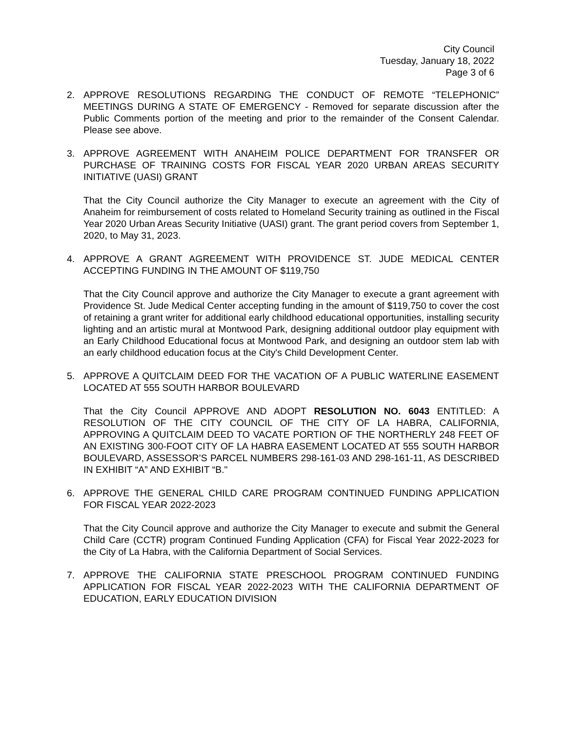City Council
Tuesday, January 18, 2022
Page 3 of 6
2. APPROVE RESOLUTIONS REGARDING THE CONDUCT OF REMOTE “TELEPHONIC” MEETINGS DURING A STATE OF EMERGENCY - Removed for separate discussion after the Public Comments portion of the meeting and prior to the remainder of the Consent Calendar. Please see above.
3. APPROVE AGREEMENT WITH ANAHEIM POLICE DEPARTMENT FOR TRANSFER OR PURCHASE OF TRAINING COSTS FOR FISCAL YEAR 2020 URBAN AREAS SECURITY INITIATIVE (UASI) GRANT
That the City Council authorize the City Manager to execute an agreement with the City of Anaheim for reimbursement of costs related to Homeland Security training as outlined in the Fiscal Year 2020 Urban Areas Security Initiative (UASI) grant. The grant period covers from September 1, 2020, to May 31, 2023.
4. APPROVE A GRANT AGREEMENT WITH PROVIDENCE ST. JUDE MEDICAL CENTER ACCEPTING FUNDING IN THE AMOUNT OF $119,750
That the City Council approve and authorize the City Manager to execute a grant agreement with Providence St. Jude Medical Center accepting funding in the amount of $119,750 to cover the cost of retaining a grant writer for additional early childhood educational opportunities, installing security lighting and an artistic mural at Montwood Park, designing additional outdoor play equipment with an Early Childhood Educational focus at Montwood Park, and designing an outdoor stem lab with an early childhood education focus at the City's Child Development Center.
5. APPROVE A QUITCLAIM DEED FOR THE VACATION OF A PUBLIC WATERLINE EASEMENT LOCATED AT 555 SOUTH HARBOR BOULEVARD
That the City Council APPROVE AND ADOPT RESOLUTION NO. 6043 ENTITLED: A RESOLUTION OF THE CITY COUNCIL OF THE CITY OF LA HABRA, CALIFORNIA, APPROVING A QUITCLAIM DEED TO VACATE PORTION OF THE NORTHERLY 248 FEET OF AN EXISTING 300-FOOT CITY OF LA HABRA EASEMENT LOCATED AT 555 SOUTH HARBOR BOULEVARD, ASSESSOR’S PARCEL NUMBERS 298-161-03 AND 298-161-11, AS DESCRIBED IN EXHIBIT “A” AND EXHIBIT “B."
6. APPROVE THE GENERAL CHILD CARE PROGRAM CONTINUED FUNDING APPLICATION FOR FISCAL YEAR 2022-2023
That the City Council approve and authorize the City Manager to execute and submit the General Child Care (CCTR) program Continued Funding Application (CFA) for Fiscal Year 2022-2023 for the City of La Habra, with the California Department of Social Services.
7. APPROVE THE CALIFORNIA STATE PRESCHOOL PROGRAM CONTINUED FUNDING APPLICATION FOR FISCAL YEAR 2022-2023 WITH THE CALIFORNIA DEPARTMENT OF EDUCATION, EARLY EDUCATION DIVISION